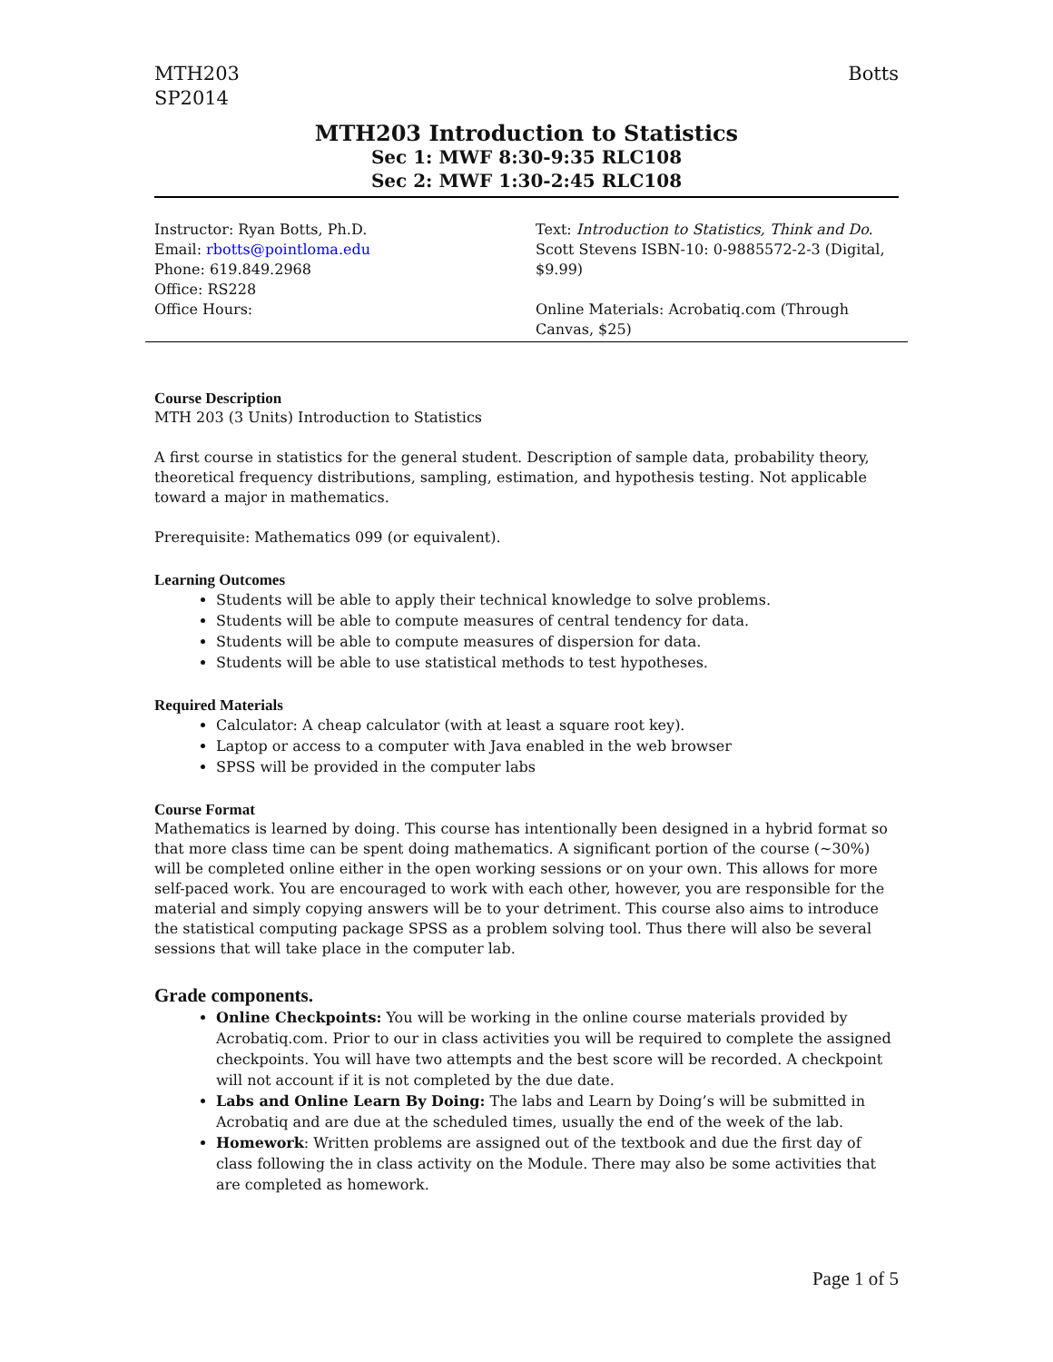MTH203
SP2014
Botts
MTH203 Introduction to Statistics
Sec 1: MWF 8:30-9:35 RLC108
Sec 2: MWF 1:30-2:45 RLC108
| Instructor: Ryan Botts, Ph.D. Email: rbotts@pointloma.edu Phone: 619.849.2968 Office: RS228 Office Hours: | Text: Introduction to Statistics, Think and Do. Scott Stevens ISBN-10: 0-9885572-2-3 (Digital, $9.99) Online Materials: Acrobatiq.com (Through Canvas, $25) |
Course Description
MTH 203 (3 Units) Introduction to Statistics
A first course in statistics for the general student. Description of sample data, probability theory, theoretical frequency distributions, sampling, estimation, and hypothesis testing. Not applicable toward a major in mathematics.
Prerequisite: Mathematics 099 (or equivalent).
Learning Outcomes
Students will be able to apply their technical knowledge to solve problems.
Students will be able to compute measures of central tendency for data.
Students will be able to compute measures of dispersion for data.
Students will be able to use statistical methods to test hypotheses.
Required Materials
Calculator: A cheap calculator (with at least a square root key).
Laptop or access to a computer with Java enabled in the web browser
SPSS will be provided in the computer labs
Course Format
Mathematics is learned by doing. This course has intentionally been designed in a hybrid format so that more class time can be spent doing mathematics. A significant portion of the course (~30%) will be completed online either in the open working sessions or on your own. This allows for more self-paced work. You are encouraged to work with each other, however, you are responsible for the material and simply copying answers will be to your detriment. This course also aims to introduce the statistical computing package SPSS as a problem solving tool. Thus there will also be several sessions that will take place in the computer lab.
Grade components.
Online Checkpoints: You will be working in the online course materials provided by Acrobatiq.com. Prior to our in class activities you will be required to complete the assigned checkpoints. You will have two attempts and the best score will be recorded. A checkpoint will not account if it is not completed by the due date.
Labs and Online Learn By Doing: The labs and Learn by Doing’s will be submitted in Acrobatiq and are due at the scheduled times, usually the end of the week of the lab.
Homework: Written problems are assigned out of the textbook and due the first day of class following the in class activity on the Module. There may also be some activities that are completed as homework.
Page 1 of 5